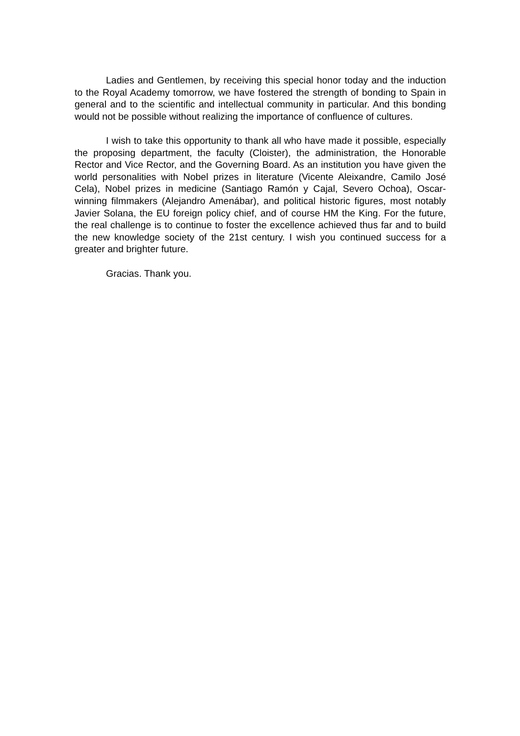Ladies and Gentlemen, by receiving this special honor today and the induction to the Royal Academy tomorrow, we have fostered the strength of bonding to Spain in general and to the scientific and intellectual community in particular. And this bonding would not be possible without realizing the importance of confluence of cultures.
I wish to take this opportunity to thank all who have made it possible, especially the proposing department, the faculty (Cloister), the administration, the Honorable Rector and Vice Rector, and the Governing Board. As an institution you have given the world personalities with Nobel prizes in literature (Vicente Aleixandre, Camilo José Cela), Nobel prizes in medicine (Santiago Ramón y Cajal, Severo Ochoa), Oscar-winning filmmakers (Alejandro Amenábar), and political historic figures, most notably Javier Solana, the EU foreign policy chief, and of course HM the King. For the future, the real challenge is to continue to foster the excellence achieved thus far and to build the new knowledge society of the 21st century. I wish you continued success for a greater and brighter future.
Gracias. Thank you.